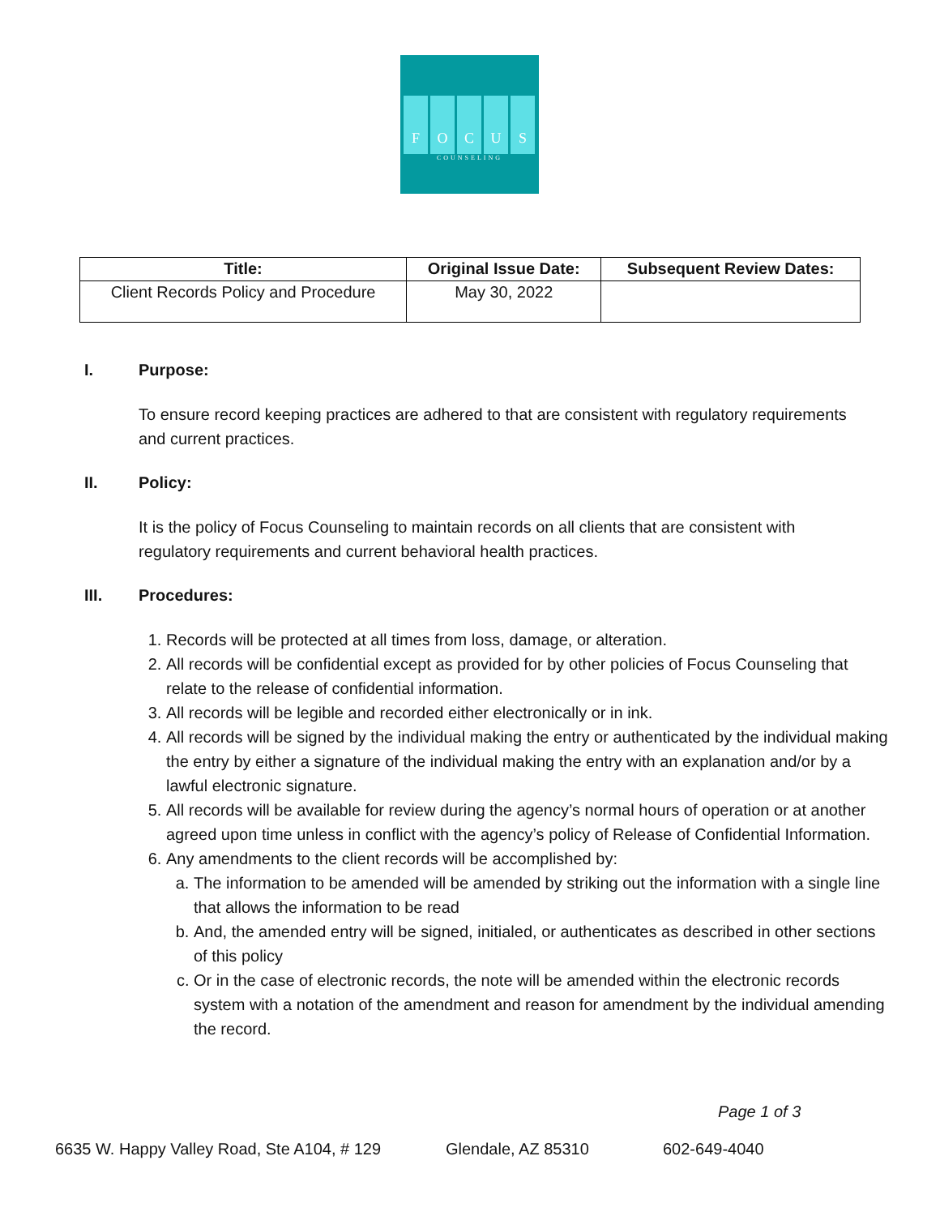F O C U S
COUNSELING
| Title: | Original Issue Date: | Subsequent Review Dates: |
| --- | --- | --- |
| Client Records Policy and Procedure | May 30, 2022 | |
I. Purpose:
To ensure record keeping practices are adhered to that are consistent with regulatory requirements and current practices.
II. Policy:
It is the policy of Focus Counseling to maintain records on all clients that are consistent with regulatory requirements and current behavioral health practices.
III. Procedures:
1. Records will be protected at all times from loss, damage, or alteration.
2. All records will be confidential except as provided for by other policies of Focus Counseling that relate to the release of confidential information.
3. All records will be legible and recorded either electronically or in ink.
4. All records will be signed by the individual making the entry or authenticated by the individual making the entry by either a signature of the individual making the entry with an explanation and/or by a lawful electronic signature.
5. All records will be available for review during the agency’s normal hours of operation or at another agreed upon time unless in conflict with the agency’s policy of Release of Confidential Information.
6. Any amendments to the client records will be accomplished by:
a. The information to be amended will be amended by striking out the information with a single line that allows the information to be read
b. And, the amended entry will be signed, initialed, or authenticates as described in other sections of this policy
c. Or in the case of electronic records, the note will be amended within the electronic records system with a notation of the amendment and reason for amendment by the individual amending the record.
Page 1 of 3
6635 W. Happy Valley Road, Ste A104, # 129 Glendale, AZ 85310 602-649-4040